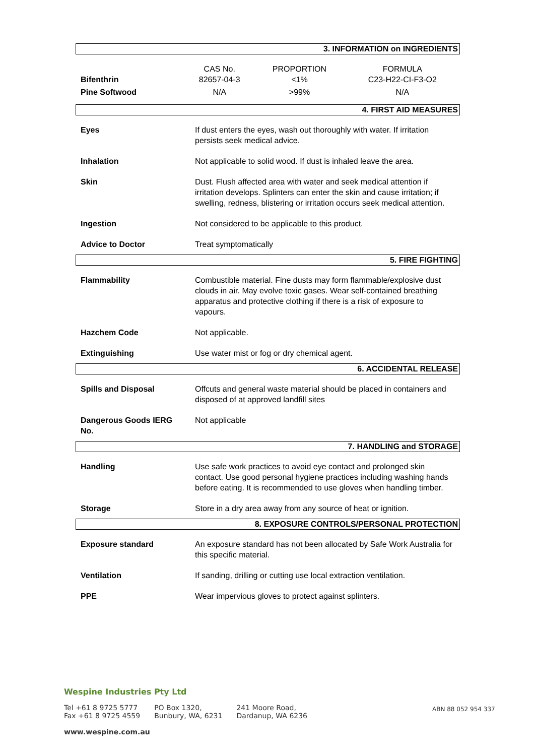3. INFORMATION on INGREDIENTS
| | CAS No. | PROPORTION | FORMULA |
| Bifenthrin | 82657-04-3 | <1% | C23-H22-CI-F3-O2 |
| Pine Softwood | N/A | >99% | N/A |
4. FIRST AID MEASURES
| Eyes | If dust enters the eyes, wash out thoroughly with water. If irritation persists seek medical advice. |
| Inhalation | Not applicable to solid wood. If dust is inhaled leave the area. |
| Skin | Dust. Flush affected area with water and seek medical attention if irritation develops. Splinters can enter the skin and cause irritation; if swelling, redness, blistering or irritation occurs seek medical attention. |
| Ingestion | Not considered to be applicable to this product. |
| Advice to Doctor | Treat symptomatically |
5. FIRE FIGHTING
| Flammability | Combustible material. Fine dusts may form flammable/explosive dust clouds in air. May evolve toxic gases. Wear self-contained breathing apparatus and protective clothing if there is a risk of exposure to vapours. |
| Hazchem Code | Not applicable. |
| Extinguishing | Use water mist or fog or dry chemical agent. |
6. ACCIDENTAL RELEASE
| Spills and Disposal | Offcuts and general waste material should be placed in containers and disposed of at approved landfill sites |
| Dangerous Goods IERG No. | Not applicable |
7. HANDLING and STORAGE
| Handling | Use safe work practices to avoid eye contact and prolonged skin contact. Use good personal hygiene practices including washing hands before eating. It is recommended to use gloves when handling timber. |
| Storage | Store in a dry area away from any source of heat or ignition. |
8. EXPOSURE CONTROLS/PERSONAL PROTECTION
| Exposure standard | An exposure standard has not been allocated by Safe Work Australia for this specific material. |
| Ventilation | If sanding, drilling or cutting use local extraction ventilation. |
| PPE | Wear impervious gloves to protect against splinters. |
Wespine Industries Pty Ltd
Tel +61 8 9725 5777
Fax +61 8 9725 4559
PO Box 1320,
Bunbury, WA, 6231
241 Moore Road,
Dardanup, WA 6236
www.wespine.com.au
ABN 88 052 954 337